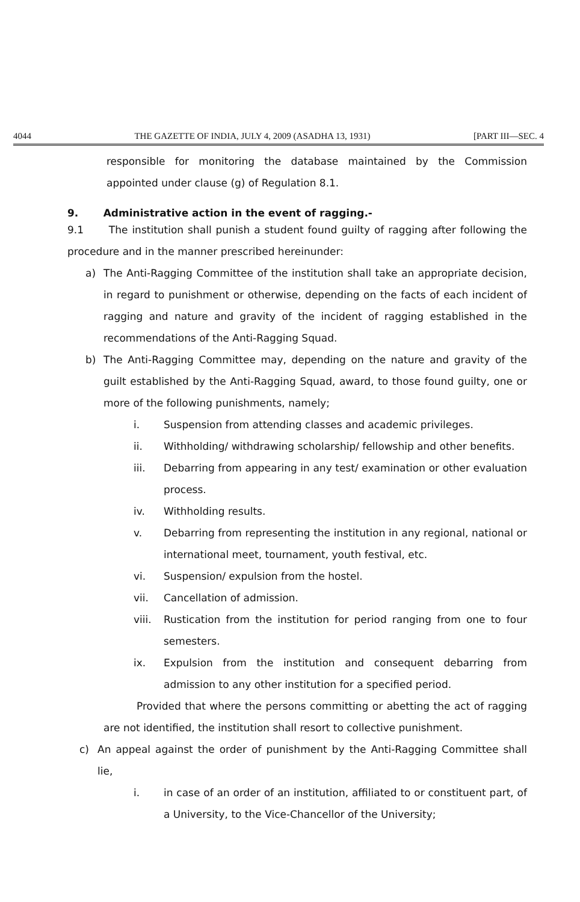4044 THE GAZETTE OF INDIA, JULY 4, 2009 (ASADHA 13, 1931) [PART III—SEC. 4
responsible for monitoring the database maintained by the Commission appointed under clause (g) of Regulation 8.1.
9. Administrative action in the event of ragging.-
9.1 The institution shall punish a student found guilty of ragging after following the procedure and in the manner prescribed hereinunder:
a) The Anti-Ragging Committee of the institution shall take an appropriate decision, in regard to punishment or otherwise, depending on the facts of each incident of ragging and nature and gravity of the incident of ragging established in the recommendations of the Anti-Ragging Squad.
b) The Anti-Ragging Committee may, depending on the nature and gravity of the guilt established by the Anti-Ragging Squad, award, to those found guilty, one or more of the following punishments, namely;
i. Suspension from attending classes and academic privileges.
ii. Withholding/ withdrawing scholarship/ fellowship and other benefits.
iii. Debarring from appearing in any test/ examination or other evaluation process.
iv. Withholding results.
v. Debarring from representing the institution in any regional, national or international meet, tournament, youth festival, etc.
vi. Suspension/ expulsion from the hostel.
vii. Cancellation of admission.
viii.
Rustication from the institution for period ranging from one to four semesters.
ix. Expulsion from the institution and consequent debarring from admission to any other institution for a specified period.
Provided that where the persons committing or abetting the act of ragging are not identified, the institution shall resort to collective punishment.
c) An appeal against the order of punishment by the Anti-Ragging Committee shall lie,
i. in case of an order of an institution, affiliated to or constituent part, of a University, to the Vice-Chancellor of the University;